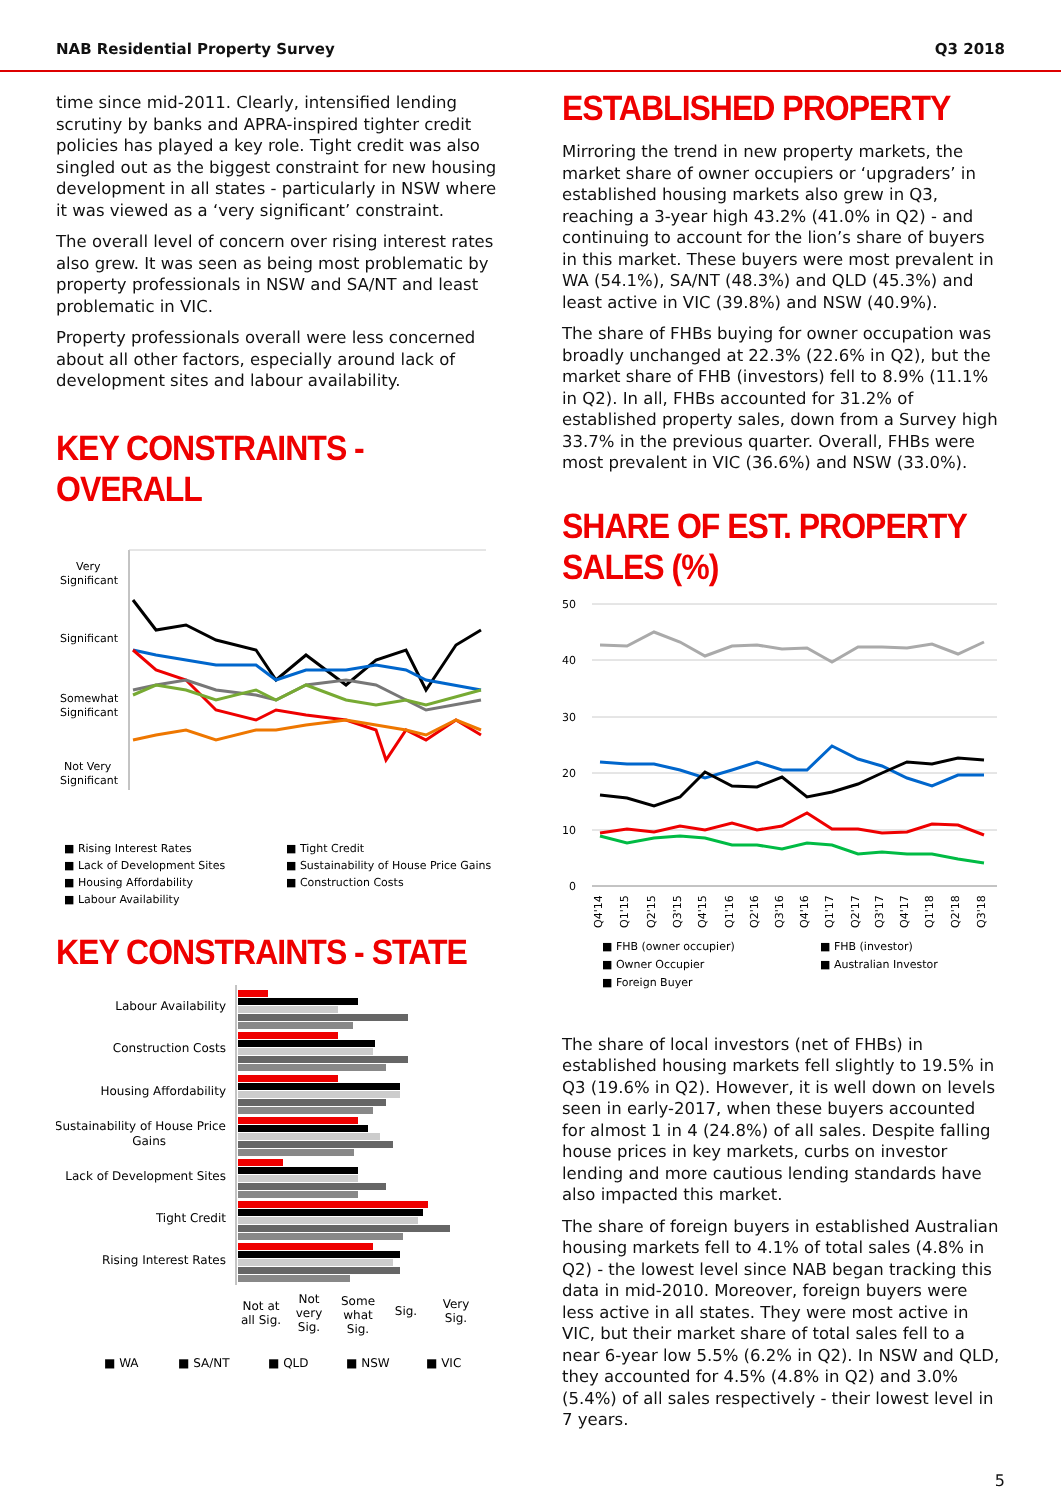NAB Residential Property Survey Q3 2018
time since mid-2011. Clearly, intensified lending scrutiny by banks and APRA-inspired tighter credit policies has played a key role. Tight credit was also singled out as the biggest constraint for new housing development in all states - particularly in NSW where it was viewed as a ‘very significant’ constraint.
The overall level of concern over rising interest rates also grew. It was seen as being most problematic by property professionals in NSW and SA/NT and least problematic in VIC.
Property professionals overall were less concerned about all other factors, especially around lack of development sites and labour availability.
KEY CONSTRAINTS - OVERALL
Very
Significant
Significant
Somewhat
Significant
Not Very
Significant
■ Rising Interest Rates
■ Tight Credit
■ Lack of Development Sites
■ Sustainability of House Price Gains
■ Housing Affordability
■ Construction Costs
■ Labour Availability
KEY CONSTRAINTS - STATE
Labour Availability
Construction Costs
Housing Affordability
Sustainability of House Price
Gains
Lack of Development Sites
Tight Credit
Rising Interest Rates
Not at
all Sig.
Not
very
Sig.
Some
what
Sig.
Sig.
Very
Sig.
■ WA
■ SA/NT
■ QLD
■ NSW
■ VIC
ESTABLISHED PROPERTY
Mirroring the trend in new property markets, the market share of owner occupiers or ‘upgraders’ in established housing markets also grew in Q3, reaching a 3-year high 43.2% (41.0% in Q2) - and continuing to account for the lion’s share of buyers in this market. These buyers were most prevalent in WA (54.1%), SA/NT (48.3%) and QLD (45.3%) and least active in VIC (39.8%) and NSW (40.9%).
The share of FHBs buying for owner occupation was broadly unchanged at 22.3% (22.6% in Q2), but the market share of FHB (investors) fell to 8.9% (11.1% in Q2). In all, FHBs accounted for 31.2% of established property sales, down from a Survey high 33.7% in the previous quarter. Overall, FHBs were most prevalent in VIC (36.6%) and NSW (33.0%).
SHARE OF EST. PROPERTY SALES (%)
50
40
30
20
10
0
Q4'14
Q1'15
Q2'15
Q3'15
Q4'15
Q1'16
Q2'16
Q3'16
Q4'16
Q1'17
Q2'17
Q3'17
Q4'17
Q1'18
Q2'18
Q3'18
■ FHB (owner occupier)
■ FHB (investor)
■ Owner Occupier
■ Australian Investor
■ Foreign Buyer
The share of local investors (net of FHBs) in established housing markets fell slightly to 19.5% in Q3 (19.6% in Q2). However, it is well down on levels seen in early-2017, when these buyers accounted for almost 1 in 4 (24.8%) of all sales. Despite falling house prices in key markets, curbs on investor lending and more cautious lending standards have also impacted this market.
The share of foreign buyers in established Australian housing markets fell to 4.1% of total sales (4.8% in Q2) - the lowest level since NAB began tracking this data in mid-2010. Moreover, foreign buyers were less active in all states. They were most active in VIC, but their market share of total sales fell to a near 6-year low 5.5% (6.2% in Q2). In NSW and QLD, they accounted for 4.5% (4.8% in Q2) and 3.0% (5.4%) of all sales respectively - their lowest level in 7 years.
5